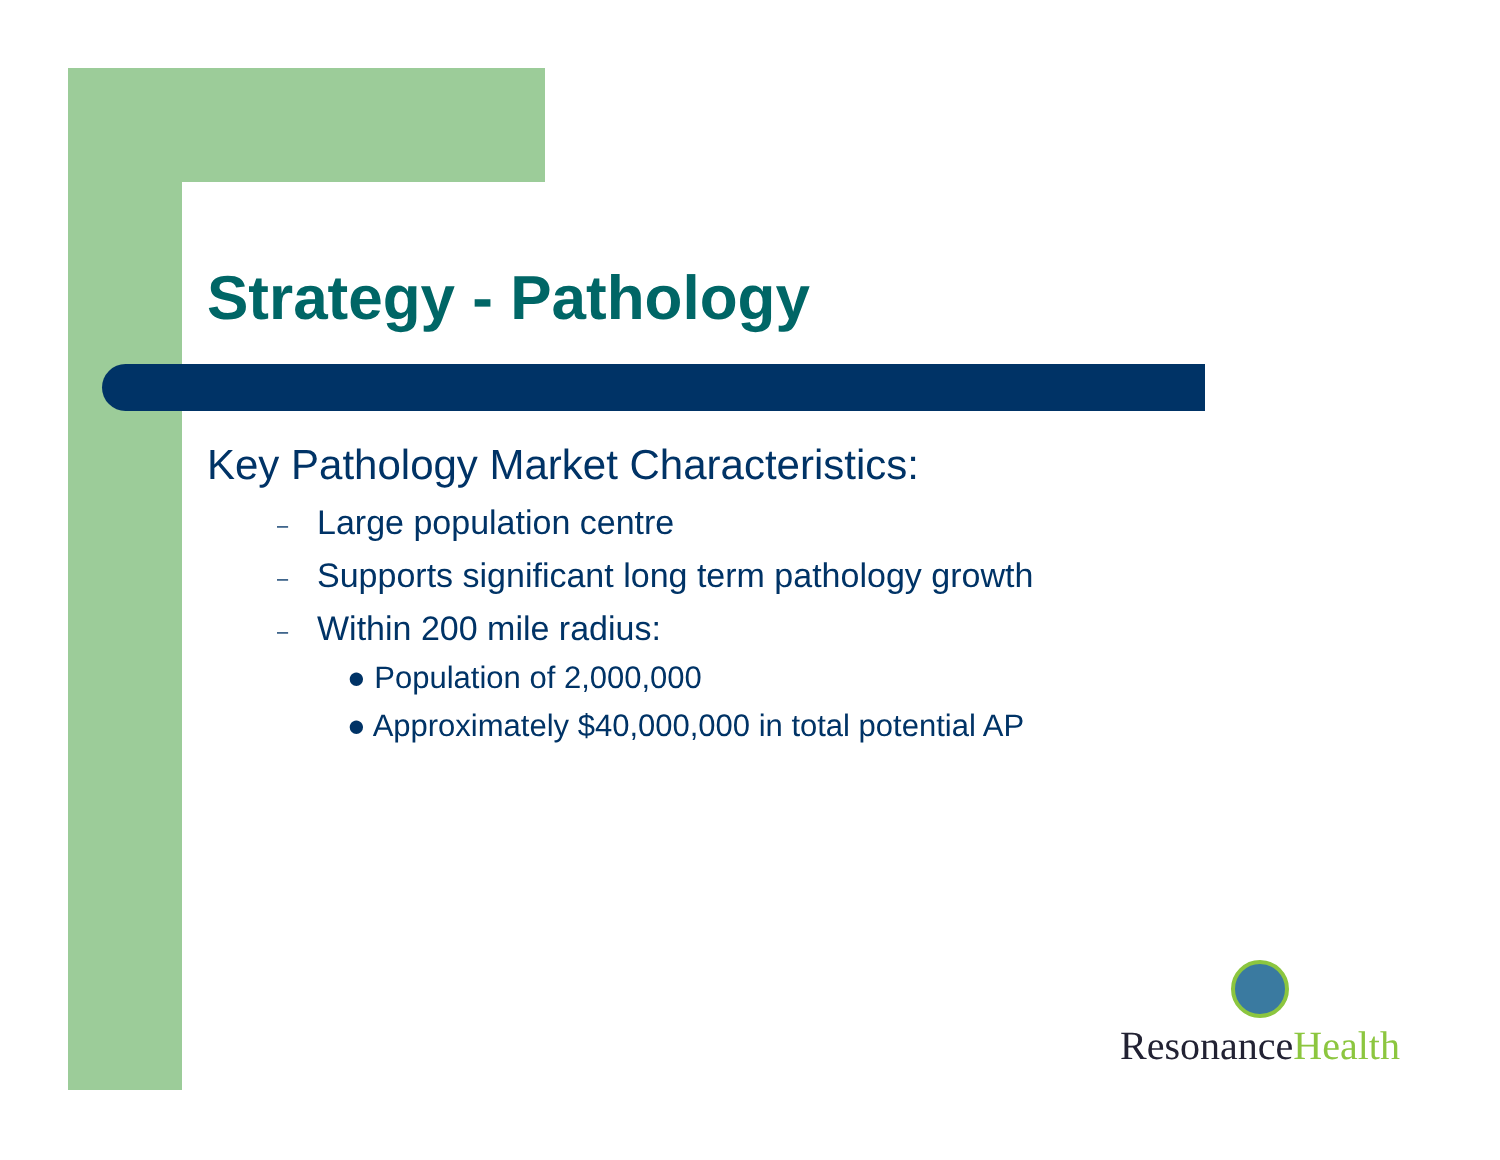Strategy - Pathology
Key Pathology Market Characteristics:
– Large population centre
– Supports significant long term pathology growth
– Within 200 mile radius:
● Population of 2,000,000
● Approximately $40,000,000 in total potential AP
ResonanceHealth